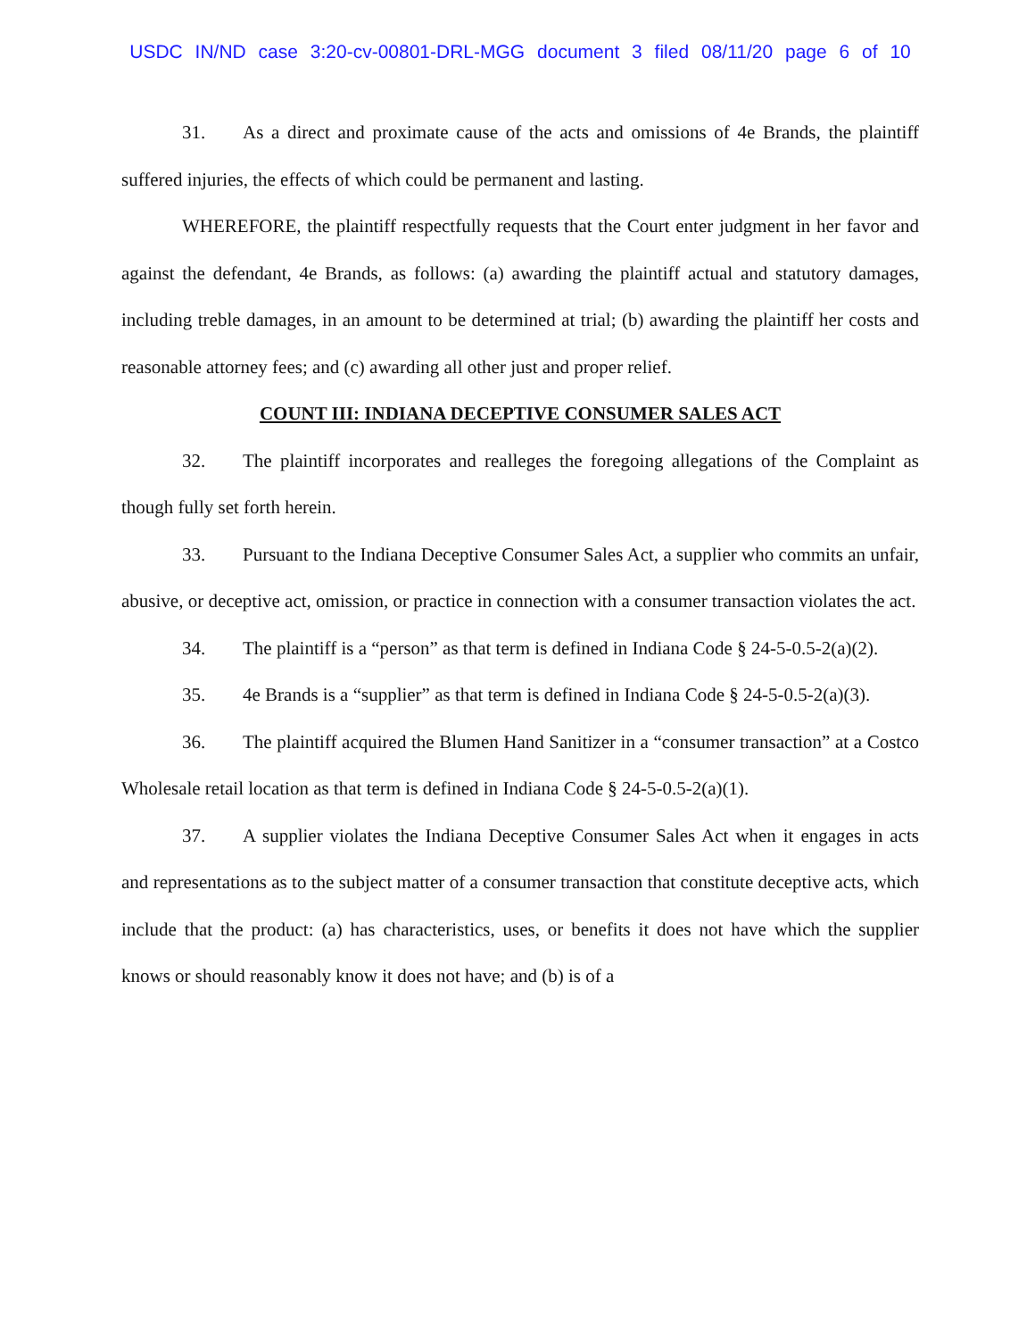USDC IN/ND case 3:20-cv-00801-DRL-MGG document 3 filed 08/11/20 page 6 of 10
31. As a direct and proximate cause of the acts and omissions of 4e Brands, the plaintiff suffered injuries, the effects of which could be permanent and lasting.
WHEREFORE, the plaintiff respectfully requests that the Court enter judgment in her favor and against the defendant, 4e Brands, as follows: (a) awarding the plaintiff actual and statutory damages, including treble damages, in an amount to be determined at trial; (b) awarding the plaintiff her costs and reasonable attorney fees; and (c) awarding all other just and proper relief.
COUNT III: INDIANA DECEPTIVE CONSUMER SALES ACT
32. The plaintiff incorporates and realleges the foregoing allegations of the Complaint as though fully set forth herein.
33. Pursuant to the Indiana Deceptive Consumer Sales Act, a supplier who commits an unfair, abusive, or deceptive act, omission, or practice in connection with a consumer transaction violates the act.
34. The plaintiff is a “person” as that term is defined in Indiana Code § 24-5-0.5-2(a)(2).
35. 4e Brands is a “supplier” as that term is defined in Indiana Code § 24-5-0.5-2(a)(3).
36. The plaintiff acquired the Blumen Hand Sanitizer in a “consumer transaction” at a Costco Wholesale retail location as that term is defined in Indiana Code § 24-5-0.5-2(a)(1).
37. A supplier violates the Indiana Deceptive Consumer Sales Act when it engages in acts and representations as to the subject matter of a consumer transaction that constitute deceptive acts, which include that the product: (a) has characteristics, uses, or benefits it does not have which the supplier knows or should reasonably know it does not have; and (b) is of a